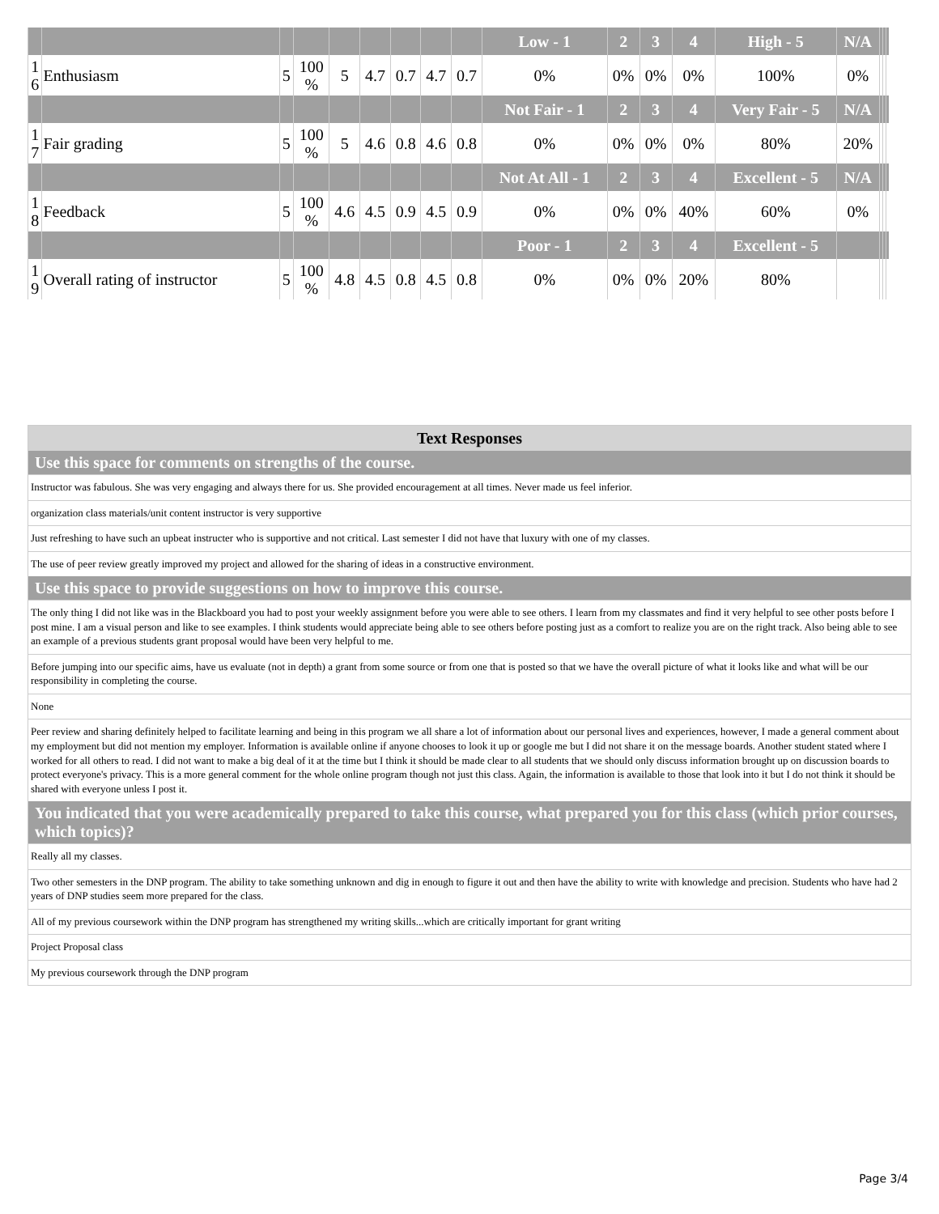| | | | | | | | | | Low - 1 | 2 | 3 | 4 | High - 5 | N/A | | | |
| 1 6 | Enthusiasm | 5 | 100 % | 5 | 4.7 | 0.7 | 4.7 | 0.7 | 0% | 0% | 0% | 0% | 100% | 0% | | | |
| | | | | | | | | | Not Fair - 1 | 2 | 3 | 4 | Very Fair - 5 | N/A | | | |
| 1 7 | Fair grading | 5 | 100 % | 5 | 4.6 | 0.8 | 4.6 | 0.8 | 0% | 0% | 0% | 0% | 80% | 20% | | | |
| | | | | | | | | | Not At All - 1 | 2 | 3 | 4 | Excellent - 5 | N/A | | | |
| 1 8 | Feedback | 5 | 100 % | 4.6 | 4.5 | 0.9 | 4.5 | 0.9 | 0% | 0% | 0% | 40% | 60% | 0% | | | |
| | | | | | | | | | Poor - 1 | 2 | 3 | 4 | Excellent - 5 | | | | |
| 1 9 | Overall rating of instructor | 5 | 100 % | 4.8 | 4.5 | 0.8 | 4.5 | 0.8 | 0% | 0% | 0% | 20% | 80% | | | | |
Text Responses
Use this space for comments on strengths of the course.
Instructor was fabulous. She was very engaging and always there for us. She provided encouragement at all times. Never made us feel inferior.
organization class materials/unit content instructor is very supportive
Just refreshing to have such an upbeat instructer who is supportive and not critical. Last semester I did not have that luxury with one of my classes.
The use of peer review greatly improved my project and allowed for the sharing of ideas in a constructive environment.
Use this space to provide suggestions on how to improve this course.
The only thing I did not like was in the Blackboard you had to post your weekly assignment before you were able to see others. I learn from my classmates and find it very helpful to see other posts before I post mine. I am a visual person and like to see examples. I think students would appreciate being able to see others before posting just as a comfort to realize you are on the right track. Also being able to see an example of a previous students grant proposal would have been very helpful to me.
Before jumping into our specific aims, have us evaluate (not in depth) a grant from some source or from one that is posted so that we have the overall picture of what it looks like and what will be our responsibility in completing the course.
None
Peer review and sharing definitely helped to facilitate learning and being in this program we all share a lot of information about our personal lives and experiences, however, I made a general comment about my employment but did not mention my employer. Information is available online if anyone chooses to look it up or google me but I did not share it on the message boards. Another student stated where I worked for all others to read. I did not want to make a big deal of it at the time but I think it should be made clear to all students that we should only discuss information brought up on discussion boards to protect everyone's privacy. This is a more general comment for the whole online program though not just this class. Again, the information is available to those that look into it but I do not think it should be shared with everyone unless I post it.
You indicated that you were academically prepared to take this course, what prepared you for this class (which prior courses, which topics)?
Really all my classes.
Two other semesters in the DNP program. The ability to take something unknown and dig in enough to figure it out and then have the ability to write with knowledge and precision. Students who have had 2 years of DNP studies seem more prepared for the class.
All of my previous coursework within the DNP program has strengthened my writing skills...which are critically important for grant writing
Project Proposal class
My previous coursework through the DNP program
Page 3/4